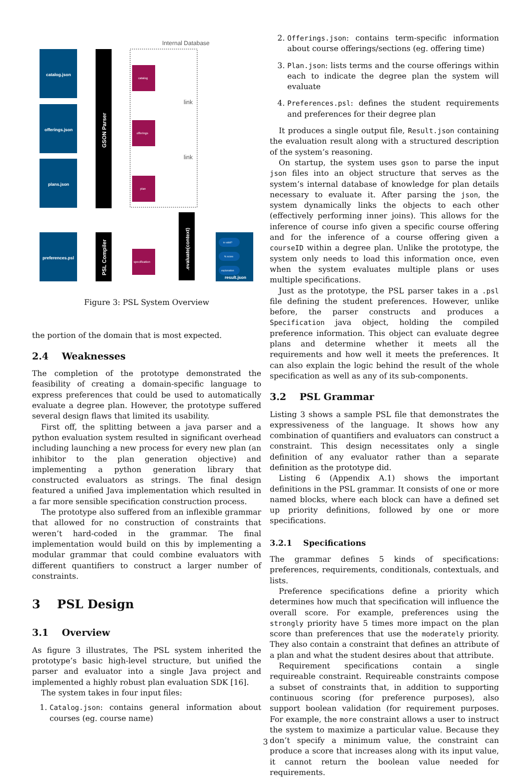Internal Database
catalog.json
offerings.json
plans.json
preferences.psl
result.json
GSON Parser
PSL Compiler
.evaluate(context)
catalog
offerings
plan
specification
link
link
is valid?
% score
explanation
Figure 3: PSL System Overview
the portion of the domain that is most expected.
2.4 Weaknesses
The completion of the prototype demonstrated the feasibility of creating a domain-specific language to express preferences that could be used to automatically evaluate a degree plan. However, the prototype suffered several design flaws that limited its usability.
First off, the splitting between a java parser and a python evaluation system resulted in significant overhead including launching a new process for every new plan (an inhibitor to the plan generation objective) and implementing a python generation library that constructed evaluators as strings. The final design featured a unified Java implementation which resulted in a far more sensible specification construction process.
The prototype also suffered from an inflexible grammar that allowed for no construction of constraints that weren’t hard-coded in the grammar. The final implementation would build on this by implementing a modular grammar that could combine evaluators with different quantifiers to construct a larger number of constraints.
3 PSL Design
3.1 Overview
As figure 3 illustrates, The PSL system inherited the prototype’s basic high-level structure, but unified the parser and evaluator into a single Java project and implemented a highly robust plan evaluation SDK [16].
The system takes in four input files:
1. Catalog.json: contains general information about courses (eg. course name)
2. Offerings.json: contains term-specific information about course offerings/sections (eg. offering time)
3. Plan.json: lists terms and the course offerings within each to indicate the degree plan the system will evaluate
4. Preferences.psl: defines the student requirements and preferences for their degree plan
It produces a single output file, Result.json containing the evaluation result along with a structured description of the system’s reasoning.
On startup, the system uses gson to parse the input json files into an object structure that serves as the system’s internal database of knowledge for plan details necessary to evaluate it. After parsing the json, the system dynamically links the objects to each other (effectively performing inner joins). This allows for the inference of course info given a specific course offering and for the inference of a course offering given a courseID within a degree plan. Unlike the prototype, the system only needs to load this information once, even when the system evaluates multiple plans or uses multiple specifications.
Just as the prototype, the PSL parser takes in a .psl file defining the student preferences. However, unlike before, the parser constructs and produces a Specification java object, holding the compiled preference information. This object can evaluate degree plans and determine whether it meets all the requirements and how well it meets the preferences. It can also explain the logic behind the result of the whole specification as well as any of its sub-components.
3.2 PSL Grammar
Listing 3 shows a sample PSL file that demonstrates the expressiveness of the language. It shows how any combination of quantifiers and evaluators can construct a constraint. This design necessitates only a single definition of any evaluator rather than a separate definition as the prototype did.
Listing 6 (Appendix A.1) shows the important definitions in the PSL grammar. It consists of one or more named blocks, where each block can have a defined set up priority definitions, followed by one or more specifications.
3.2.1 Specifications
The grammar defines 5 kinds of specifications: preferences, requirements, conditionals, contextuals, and lists.
Preference specifications define a priority which determines how much that specification will influence the overall score. For example, preferences using the strongly priority have 5 times more impact on the plan score than preferences that use the moderately priority. They also contain a constraint that defines an attribute of a plan and what the student desires about that attribute.
Requirement specifications contain a single requireable constraint. Requireable constraints compose a subset of constraints that, in addition to supporting continuous scoring (for preference purposes), also support boolean validation (for requirement purposes. For example, the more constraint allows a user to instruct the system to maximize a particular value. Because they don’t specify a minimum value, the constraint can produce a score that increases along with its input value, it cannot return the boolean value needed for requirements.
3